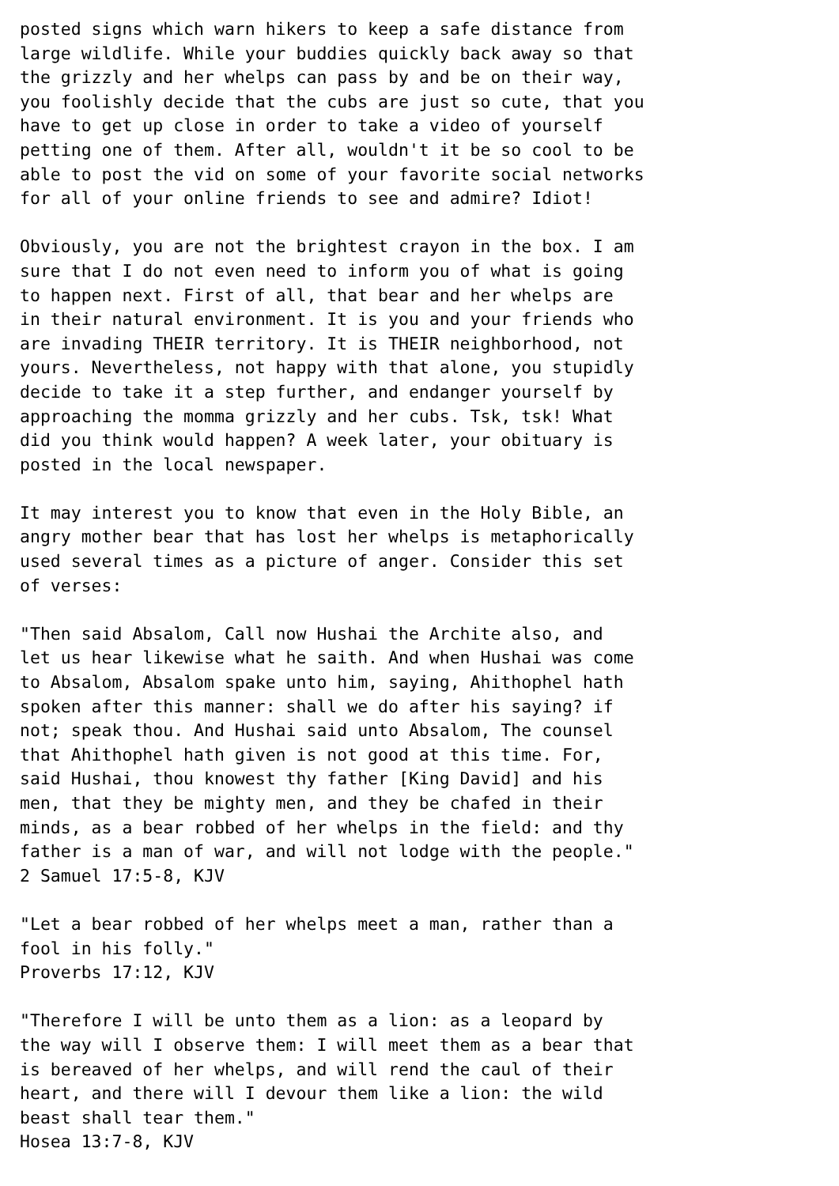posted signs which warn hikers to keep a safe distance from
large wildlife. While your buddies quickly back away so that
the grizzly and her whelps can pass by and be on their way,
you foolishly decide that the cubs are just so cute, that you
have to get up close in order to take a video of yourself
petting one of them. After all, wouldn't it be so cool to be
able to post the vid on some of your favorite social networks
for all of your online friends to see and admire? Idiot!

Obviously, you are not the brightest crayon in the box. I am
sure that I do not even need to inform you of what is going
to happen next. First of all, that bear and her whelps are
in their natural environment. It is you and your friends who
are invading THEIR territory. It is THEIR neighborhood, not
yours. Nevertheless, not happy with that alone, you stupidly
decide to take it a step further, and endanger yourself by
approaching the momma grizzly and her cubs. Tsk, tsk! What
did you think would happen? A week later, your obituary is
posted in the local newspaper.

It may interest you to know that even in the Holy Bible, an
angry mother bear that has lost her whelps is metaphorically
used several times as a picture of anger. Consider this set
of verses:

"Then said Absalom, Call now Hushai the Archite also, and
let us hear likewise what he saith. And when Hushai was come
to Absalom, Absalom spake unto him, saying, Ahithophel hath
spoken after this manner: shall we do after his saying? if
not; speak thou. And Hushai said unto Absalom, The counsel
that Ahithophel hath given is not good at this time. For,
said Hushai, thou knowest thy father [King David] and his
men, that they be mighty men, and they be chafed in their
minds, as a bear robbed of her whelps in the field: and thy
father is a man of war, and will not lodge with the people."
2 Samuel 17:5-8, KJV

"Let a bear robbed of her whelps meet a man, rather than a
fool in his folly."
Proverbs 17:12, KJV

"Therefore I will be unto them as a lion: as a leopard by
the way will I observe them: I will meet them as a bear that
is bereaved of her whelps, and will rend the caul of their
heart, and there will I devour them like a lion: the wild
beast shall tear them."
Hosea 13:7-8, KJV